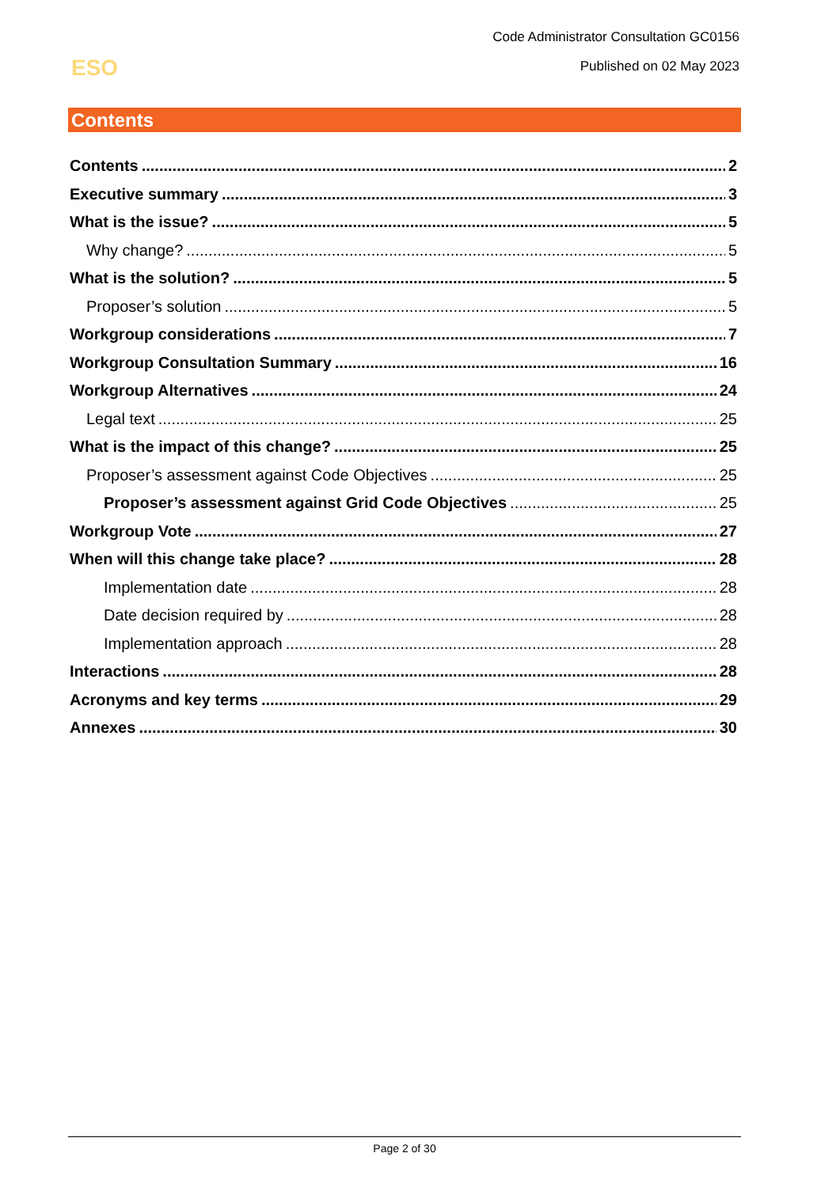Code Administrator Consultation GC0156
Published on 02 May 2023
ESO
Contents
Contents 2
Executive summary 3
What is the issue? 5
Why change? 5
What is the solution? 5
Proposer’s solution 5
Workgroup considerations 7
Workgroup Consultation Summary 16
Workgroup Alternatives 24
Legal text 25
What is the impact of this change? 25
Proposer’s assessment against Code Objectives 25
Proposer’s assessment against Grid Code Objectives 25
Workgroup Vote 27
When will this change take place? 28
Implementation date 28
Date decision required by 28
Implementation approach 28
Interactions 28
Acronyms and key terms 29
Annexes 30
Page 2 of 30